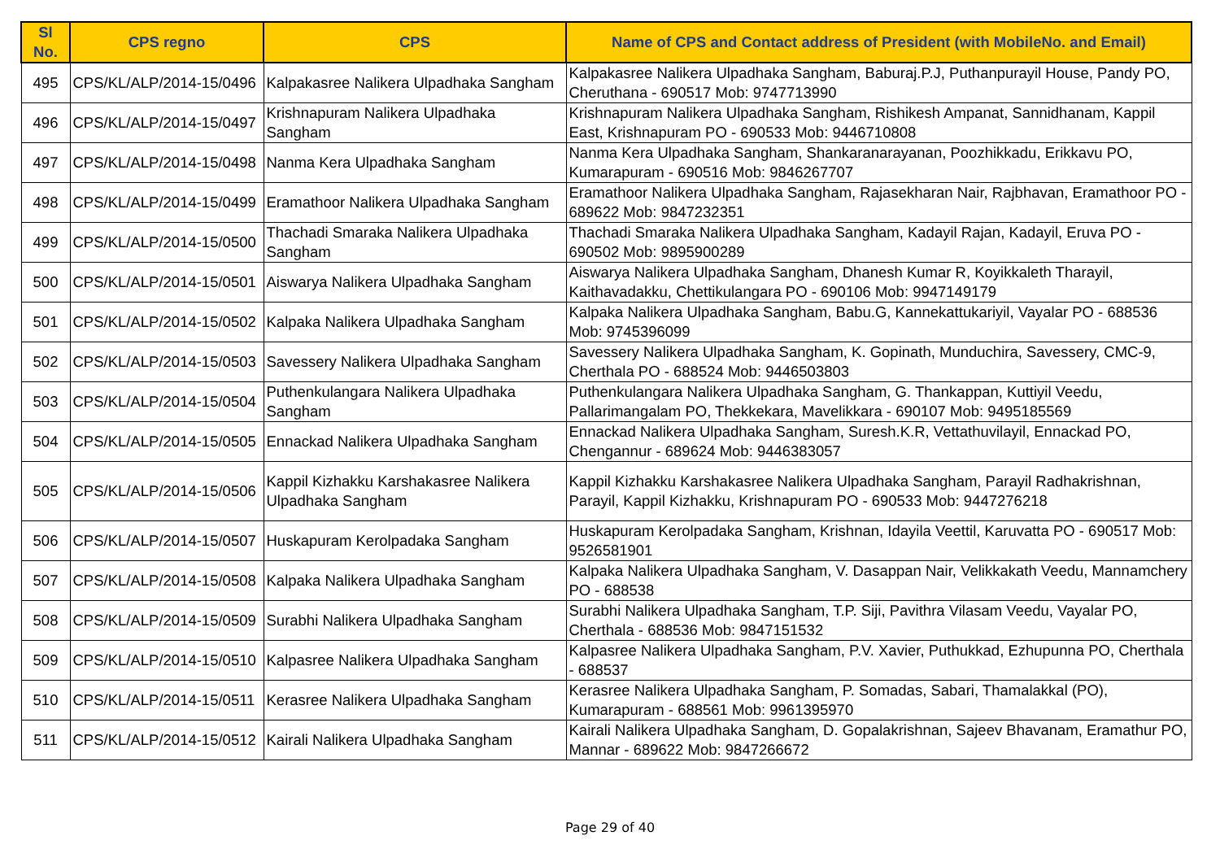| Sl No. | CPS regno | CPS | Name of CPS and Contact address of President (with MobileNo. and Email) |
| --- | --- | --- | --- |
| 495 | CPS/KL/ALP/2014-15/0496 | Kalpakasree Nalikera Ulpadhaka Sangham | Kalpakasree Nalikera Ulpadhaka Sangham, Baburaj.P.J, Puthanpurayil House, Pandy PO, Cheruthana - 690517 Mob: 9747713990 |
| 496 | CPS/KL/ALP/2014-15/0497 | Krishnapuram Nalikera Ulpadhaka Sangham | Krishnapuram Nalikera Ulpadhaka Sangham, Rishikesh Ampanat, Sannidhanam, Kappil East, Krishnapuram PO - 690533 Mob: 9446710808 |
| 497 | CPS/KL/ALP/2014-15/0498 | Nanma Kera Ulpadhaka Sangham | Nanma Kera Ulpadhaka Sangham, Shankaranarayanan, Poozhikkadu, Erikkavu PO, Kumarapuram - 690516 Mob: 9846267707 |
| 498 | CPS/KL/ALP/2014-15/0499 | Eramathoor Nalikera Ulpadhaka Sangham | Eramathoor Nalikera Ulpadhaka Sangham, Rajasekharan Nair, Rajbhavan, Eramathoor PO - 689622 Mob: 9847232351 |
| 499 | CPS/KL/ALP/2014-15/0500 | Thachadi Smaraka Nalikera Ulpadhaka Sangham | Thachadi Smaraka Nalikera Ulpadhaka Sangham, Kadayil Rajan, Kadayil, Eruva PO - 690502 Mob: 9895900289 |
| 500 | CPS/KL/ALP/2014-15/0501 | Aiswarya Nalikera Ulpadhaka Sangham | Aiswarya Nalikera Ulpadhaka Sangham, Dhanesh Kumar R, Koyikkaleth Tharayil, Kaithavadakku, Chettikulangara PO - 690106 Mob: 9947149179 |
| 501 | CPS/KL/ALP/2014-15/0502 | Kalpaka Nalikera Ulpadhaka Sangham | Kalpaka Nalikera Ulpadhaka Sangham, Babu.G, Kannekattukariyil, Vayalar PO - 688536 Mob: 9745396099 |
| 502 | CPS/KL/ALP/2014-15/0503 | Savessery Nalikera Ulpadhaka Sangham | Savessery Nalikera Ulpadhaka Sangham, K. Gopinath, Munduchira, Savessery, CMC-9, Cherthala PO - 688524 Mob: 9446503803 |
| 503 | CPS/KL/ALP/2014-15/0504 | Puthenkulangara Nalikera Ulpadhaka Sangham | Puthenkulangara Nalikera Ulpadhaka Sangham, G. Thankappan, Kuttiyil Veedu, Pallarimangalam PO, Thekkekara, Mavelikkara - 690107 Mob: 9495185569 |
| 504 | CPS/KL/ALP/2014-15/0505 | Ennackad Nalikera Ulpadhaka Sangham | Ennackad Nalikera Ulpadhaka Sangham, Suresh.K.R, Vettathuvilayil, Ennackad PO, Chengannur - 689624 Mob: 9446383057 |
| 505 | CPS/KL/ALP/2014-15/0506 | Kappil Kizhakku Karshakasree Nalikera Ulpadhaka Sangham | Kappil Kizhakku Karshakasree Nalikera Ulpadhaka Sangham, Parayil Radhakrishnan, Parayil, Kappil Kizhakku, Krishnapuram PO - 690533 Mob: 9447276218 |
| 506 | CPS/KL/ALP/2014-15/0507 | Huskapuram Kerolpadaka Sangham | Huskapuram Kerolpadaka Sangham, Krishnan, Idayila Veettil, Karuvatta PO - 690517 Mob: 9526581901 |
| 507 | CPS/KL/ALP/2014-15/0508 | Kalpaka Nalikera Ulpadhaka Sangham | Kalpaka Nalikera Ulpadhaka Sangham, V. Dasappan Nair, Velikkakath Veedu, Mannamchery PO - 688538 |
| 508 | CPS/KL/ALP/2014-15/0509 | Surabhi Nalikera Ulpadhaka Sangham | Surabhi Nalikera Ulpadhaka Sangham, T.P. Siji, Pavithra Vilasam Veedu, Vayalar PO, Cherthala - 688536 Mob: 9847151532 |
| 509 | CPS/KL/ALP/2014-15/0510 | Kalpasree Nalikera Ulpadhaka Sangham | Kalpasree Nalikera Ulpadhaka Sangham, P.V. Xavier, Puthukkad, Ezhupunna PO, Cherthala - 688537 |
| 510 | CPS/KL/ALP/2014-15/0511 | Kerasree Nalikera Ulpadhaka Sangham | Kerasree Nalikera Ulpadhaka Sangham, P. Somadas, Sabari, Thamalakkal (PO), Kumarapuram - 688561 Mob: 9961395970 |
| 511 | CPS/KL/ALP/2014-15/0512 | Kairali Nalikera Ulpadhaka Sangham | Kairali Nalikera Ulpadhaka Sangham, D. Gopalakrishnan, Sajeev Bhavanam, Eramathur PO, Mannar - 689622 Mob: 9847266672 |
Page 29 of 40